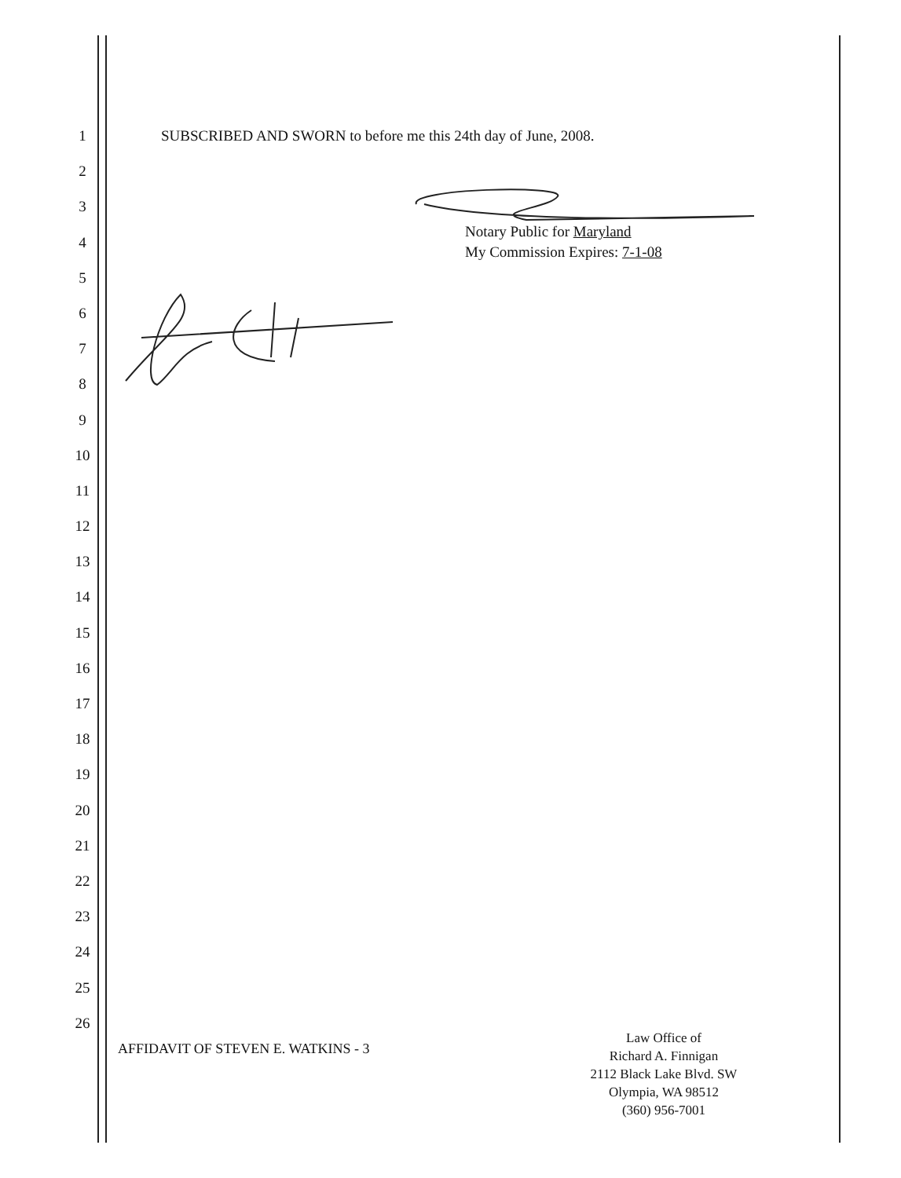1
SUBSCRIBED AND SWORN to before me this 24th day of June, 2008.
2
3
4
5
6
7
8
9
10
11
12
13
14
15
16
17
18
19
20
21
22
23
24
25
26
Notary Public for Maryland
My Commission Expires: 7-1-08
AFFIDAVIT OF STEVEN E. WATKINS - 3
Law Office of
Richard A. Finnigan
2112 Black Lake Blvd. SW
Olympia, WA 98512
(360) 956-7001